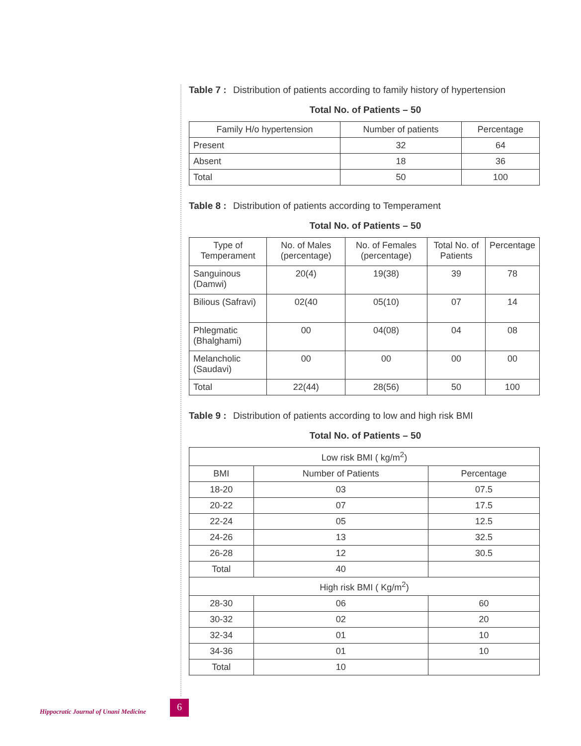Table 7 : Distribution of patients according to family history of hypertension
Total No. of Patients – 50
| Family H/o hypertension | Number of patients | Percentage |
| --- | --- | --- |
| Present | 32 | 64 |
| Absent | 18 | 36 |
| Total | 50 | 100 |
Table 8 : Distribution of patients according to Temperament
Total No. of Patients – 50
| Type of Temperament | No. of Males (percentage) | No. of Females (percentage) | Total No. of Patients | Percentage |
| --- | --- | --- | --- | --- |
| Sanguinous (Damwi) | 20(4) | 19(38) | 39 | 78 |
| Bilious (Safravi) | 02(40 | 05(10) | 07 | 14 |
| Phlegmatic (Bhalghami) | 00 | 04(08) | 04 | 08 |
| Melancholic (Saudavi) | 00 | 00 | 00 | 00 |
| Total | 22(44) | 28(56) | 50 | 100 |
Table 9 : Distribution of patients according to low and high risk BMI
Total No. of Patients – 50
| Low risk BMI ( kg/m<sup>2</sup>) | | |
| --- | --- | --- |
| BMI | Number of Patients | Percentage |
| 18-20 | 03 | 07.5 |
| 20-22 | 07 | 17.5 |
| 22-24 | 05 | 12.5 |
| 24-26 | 13 | 32.5 |
| 26-28 | 12 | 30.5 |
| Total | 40 | |
| High risk BMI ( Kg/m<sup>2</sup>) | | |
| 28-30 | 06 | 60 |
| 30-32 | 02 | 20 |
| 32-34 | 01 | 10 |
| 34-36 | 01 | 10 |
| Total | 10 | |
Hippocratic Journal of Unani Medicine
6